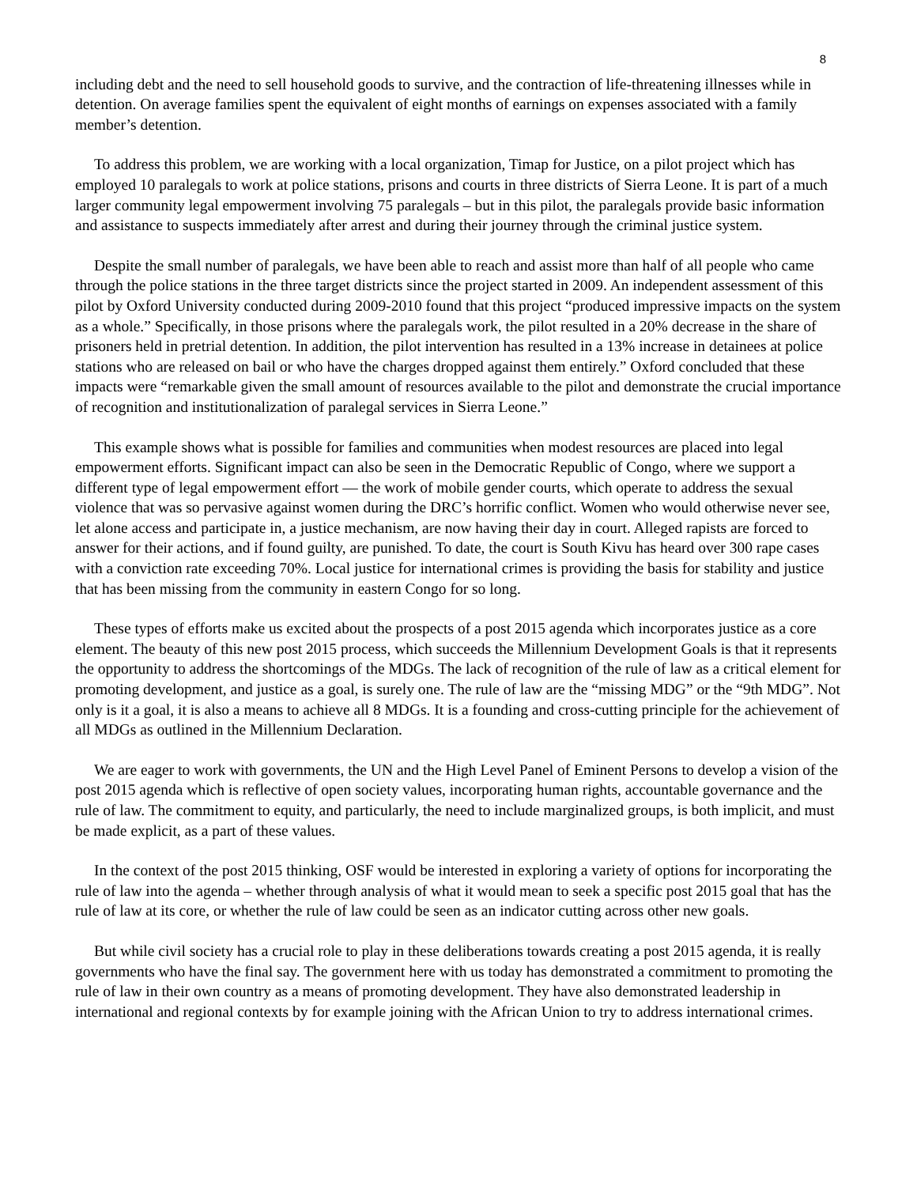8
including debt and the need to sell household goods to survive, and the contraction of life-threatening illnesses while in detention. On average families spent the equivalent of eight months of earnings on expenses associated with a family member’s detention.
To address this problem, we are working with a local organization, Timap for Justice, on a pilot project which has employed 10 paralegals to work at police stations, prisons and courts in three districts of Sierra Leone. It is part of a much larger community legal empowerment involving 75 paralegals – but in this pilot, the paralegals provide basic information and assistance to suspects immediately after arrest and during their journey through the criminal justice system.
Despite the small number of paralegals, we have been able to reach and assist more than half of all people who came through the police stations in the three target districts since the project started in 2009. An independent assessment of this pilot by Oxford University conducted during 2009-2010 found that this project “produced impressive impacts on the system as a whole.” Specifically, in those prisons where the paralegals work, the pilot resulted in a 20% decrease in the share of prisoners held in pretrial detention. In addition, the pilot intervention has resulted in a 13% increase in detainees at police stations who are released on bail or who have the charges dropped against them entirely.” Oxford concluded that these impacts were “remarkable given the small amount of resources available to the pilot and demonstrate the crucial importance of recognition and institutionalization of paralegal services in Sierra Leone.”
This example shows what is possible for families and communities when modest resources are placed into legal empowerment efforts. Significant impact can also be seen in the Democratic Republic of Congo, where we support a different type of legal empowerment effort — the work of mobile gender courts, which operate to address the sexual violence that was so pervasive against women during the DRC’s horrific conflict. Women who would otherwise never see, let alone access and participate in, a justice mechanism, are now having their day in court. Alleged rapists are forced to answer for their actions, and if found guilty, are punished. To date, the court is South Kivu has heard over 300 rape cases with a conviction rate exceeding 70%. Local justice for international crimes is providing the basis for stability and justice that has been missing from the community in eastern Congo for so long.
These types of efforts make us excited about the prospects of a post 2015 agenda which incorporates justice as a core element. The beauty of this new post 2015 process, which succeeds the Millennium Development Goals is that it represents the opportunity to address the shortcomings of the MDGs. The lack of recognition of the rule of law as a critical element for promoting development, and justice as a goal, is surely one. The rule of law are the “missing MDG” or the “9th MDG”. Not only is it a goal, it is also a means to achieve all 8 MDGs. It is a founding and cross-cutting principle for the achievement of all MDGs as outlined in the Millennium Declaration.
We are eager to work with governments, the UN and the High Level Panel of Eminent Persons to develop a vision of the post 2015 agenda which is reflective of open society values, incorporating human rights, accountable governance and the rule of law. The commitment to equity, and particularly, the need to include marginalized groups, is both implicit, and must be made explicit, as a part of these values.
In the context of the post 2015 thinking, OSF would be interested in exploring a variety of options for incorporating the rule of law into the agenda – whether through analysis of what it would mean to seek a specific post 2015 goal that has the rule of law at its core, or whether the rule of law could be seen as an indicator cutting across other new goals.
But while civil society has a crucial role to play in these deliberations towards creating a post 2015 agenda, it is really governments who have the final say. The government here with us today has demonstrated a commitment to promoting the rule of law in their own country as a means of promoting development. They have also demonstrated leadership in international and regional contexts by for example joining with the African Union to try to address international crimes.